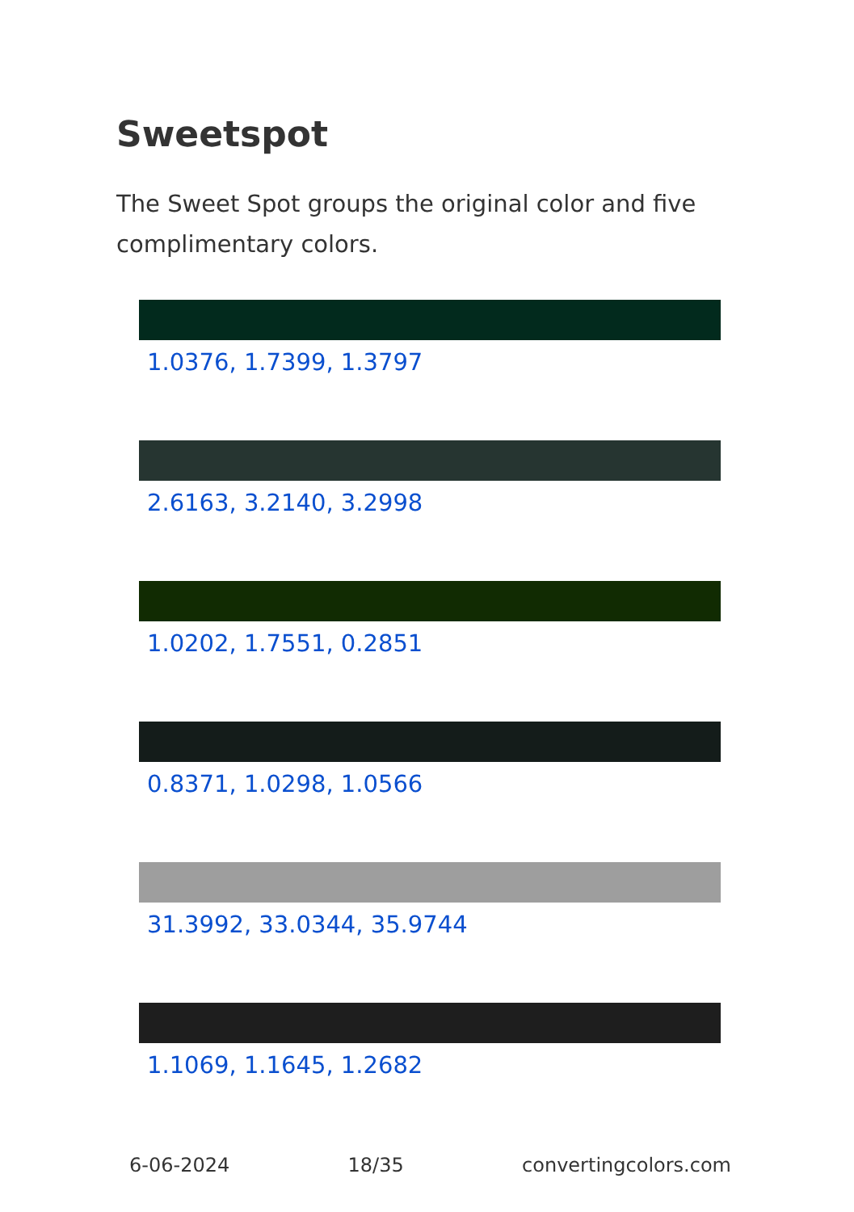Sweetspot
The Sweet Spot groups the original color and five complimentary colors.
1.0376, 1.7399, 1.3797
2.6163, 3.2140, 3.2998
1.0202, 1.7551, 0.2851
0.8371, 1.0298, 1.0566
31.3992, 33.0344, 35.9744
1.1069, 1.1645, 1.2682
6-06-2024 18/35 convertingcolors.com